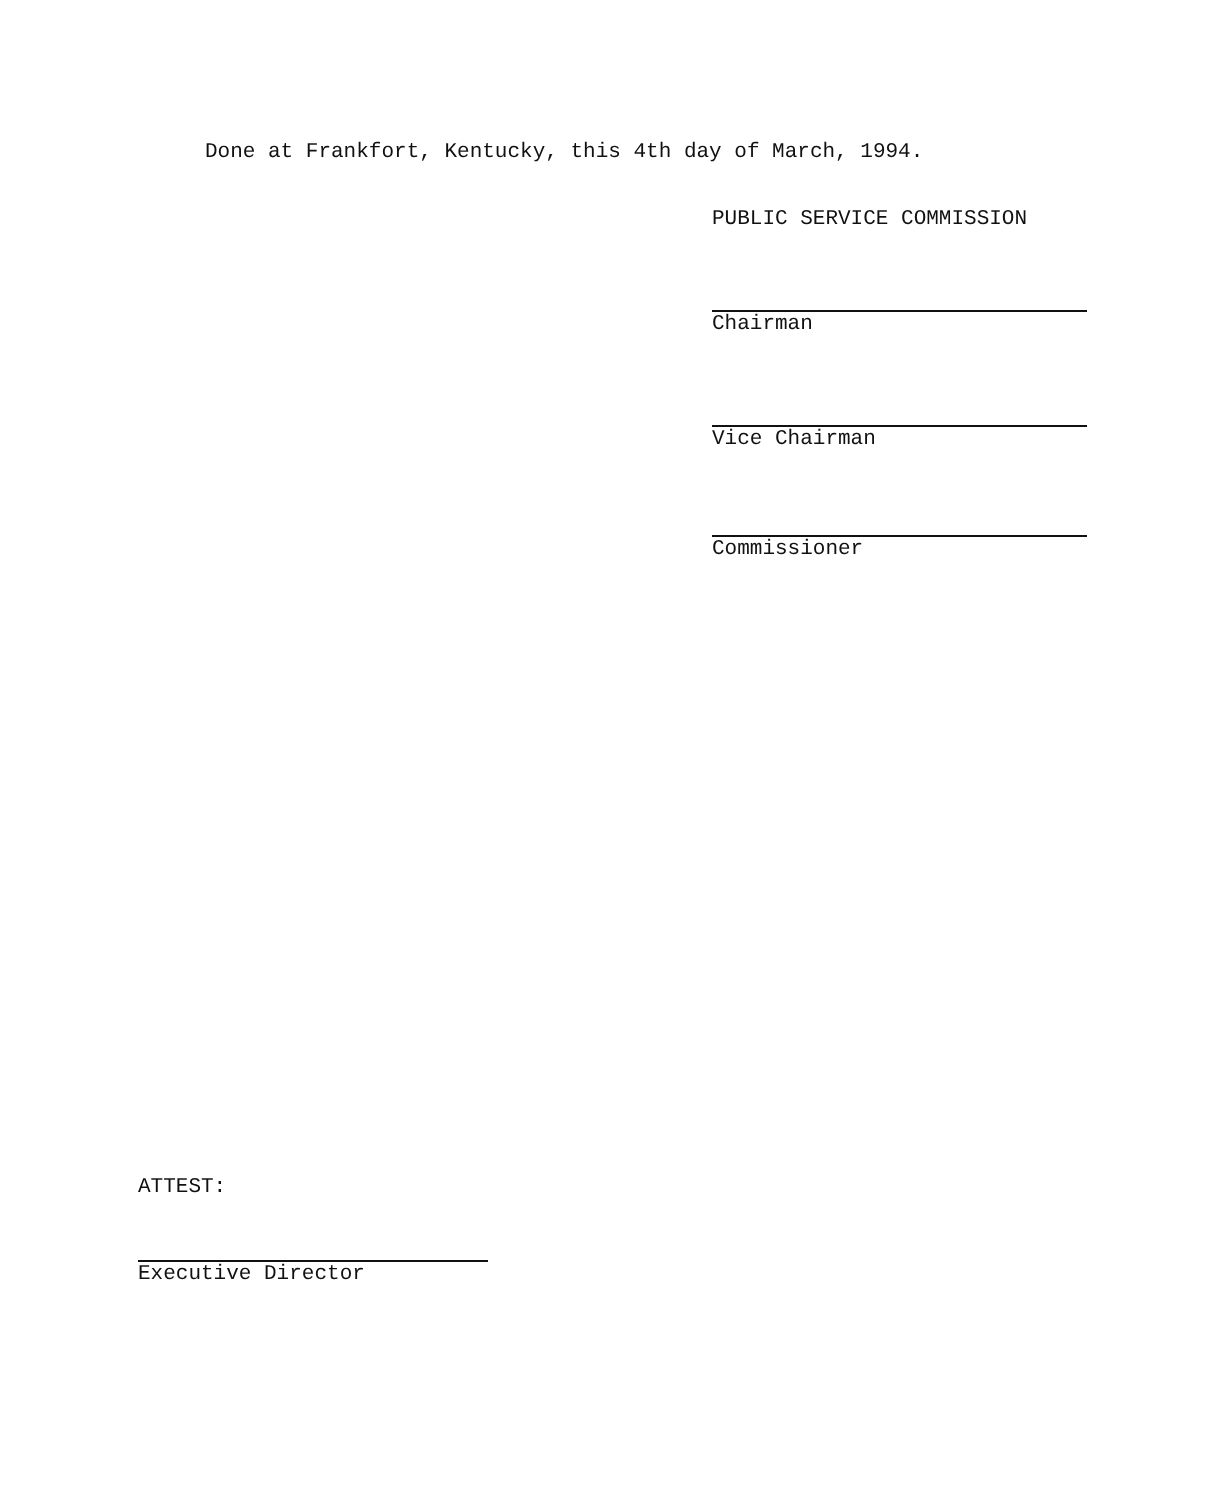Done at Frankfort, Kentucky, this 4th day of March, 1994.
PUBLIC SERVICE COMMISSION
Chairman
Vice Chairman
Commissioner
ATTEST:
Executive Director